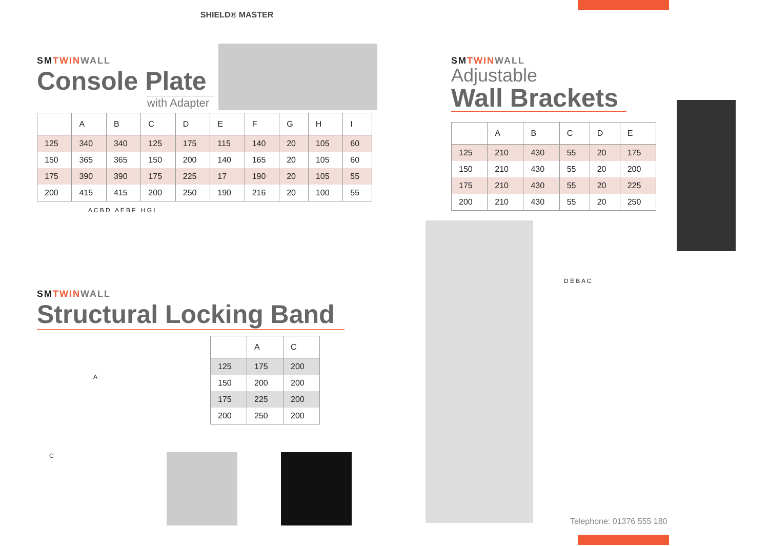SHIELD® MASTER
SMTWIN WALL
Console Plate
with Adapter
| | A | B | C | D | E | F | G | H | I |
| --- | --- | --- | --- | --- | --- | --- | --- | --- | --- |
| 125 | 340 | 340 | 125 | 175 | 115 | 140 | 20 | 105 | 60 |
| 150 | 365 | 365 | 150 | 200 | 140 | 165 | 20 | 105 | 60 |
| 175 | 390 | 390 | 175 | 225 | 17 | 190 | 20 | 105 | 55 |
| 200 | 415 | 415 | 200 | 250 | 190 | 216 | 20 | 100 | 55 |
A C B D A E B F H G I
SMTWIN WALL
Structural Locking Band
| | A | C |
| --- | --- | --- |
| 125 | 175 | 200 |
| 150 | 200 | 200 |
| 175 | 225 | 200 |
| 200 | 250 | 200 |
A
C
SMTWIN WALL
Adjustable
Wall Brackets
| | A | B | C | D | E |
| --- | --- | --- | --- | --- | --- |
| 125 | 210 | 430 | 55 | 20 | 175 |
| 150 | 210 | 430 | 55 | 20 | 200 |
| 175 | 210 | 430 | 55 | 20 | 225 |
| 200 | 210 | 430 | 55 | 20 | 250 |
D E B A C
Telephone: 01376 555 180